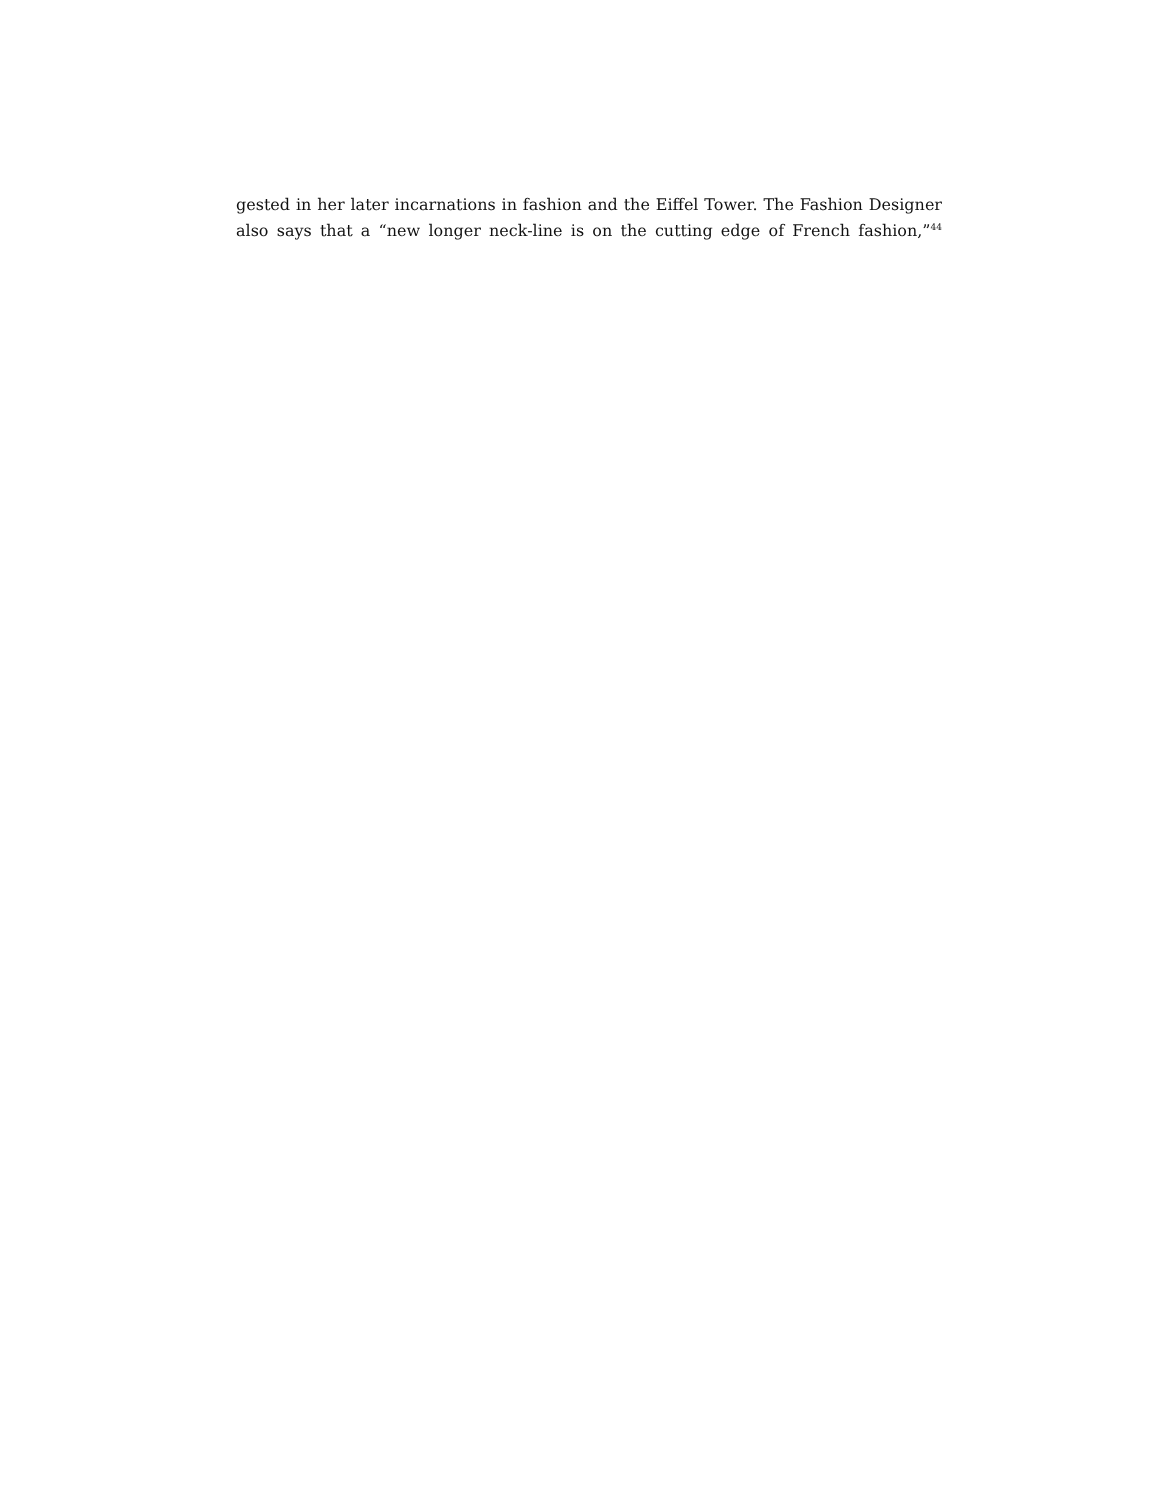gested in her later incarnations in fashion and the Eiffel Tower. The Fashion Designer also says that a “new longer neck-line is on the cutting edge of French fashion,”<sup>44</sup>